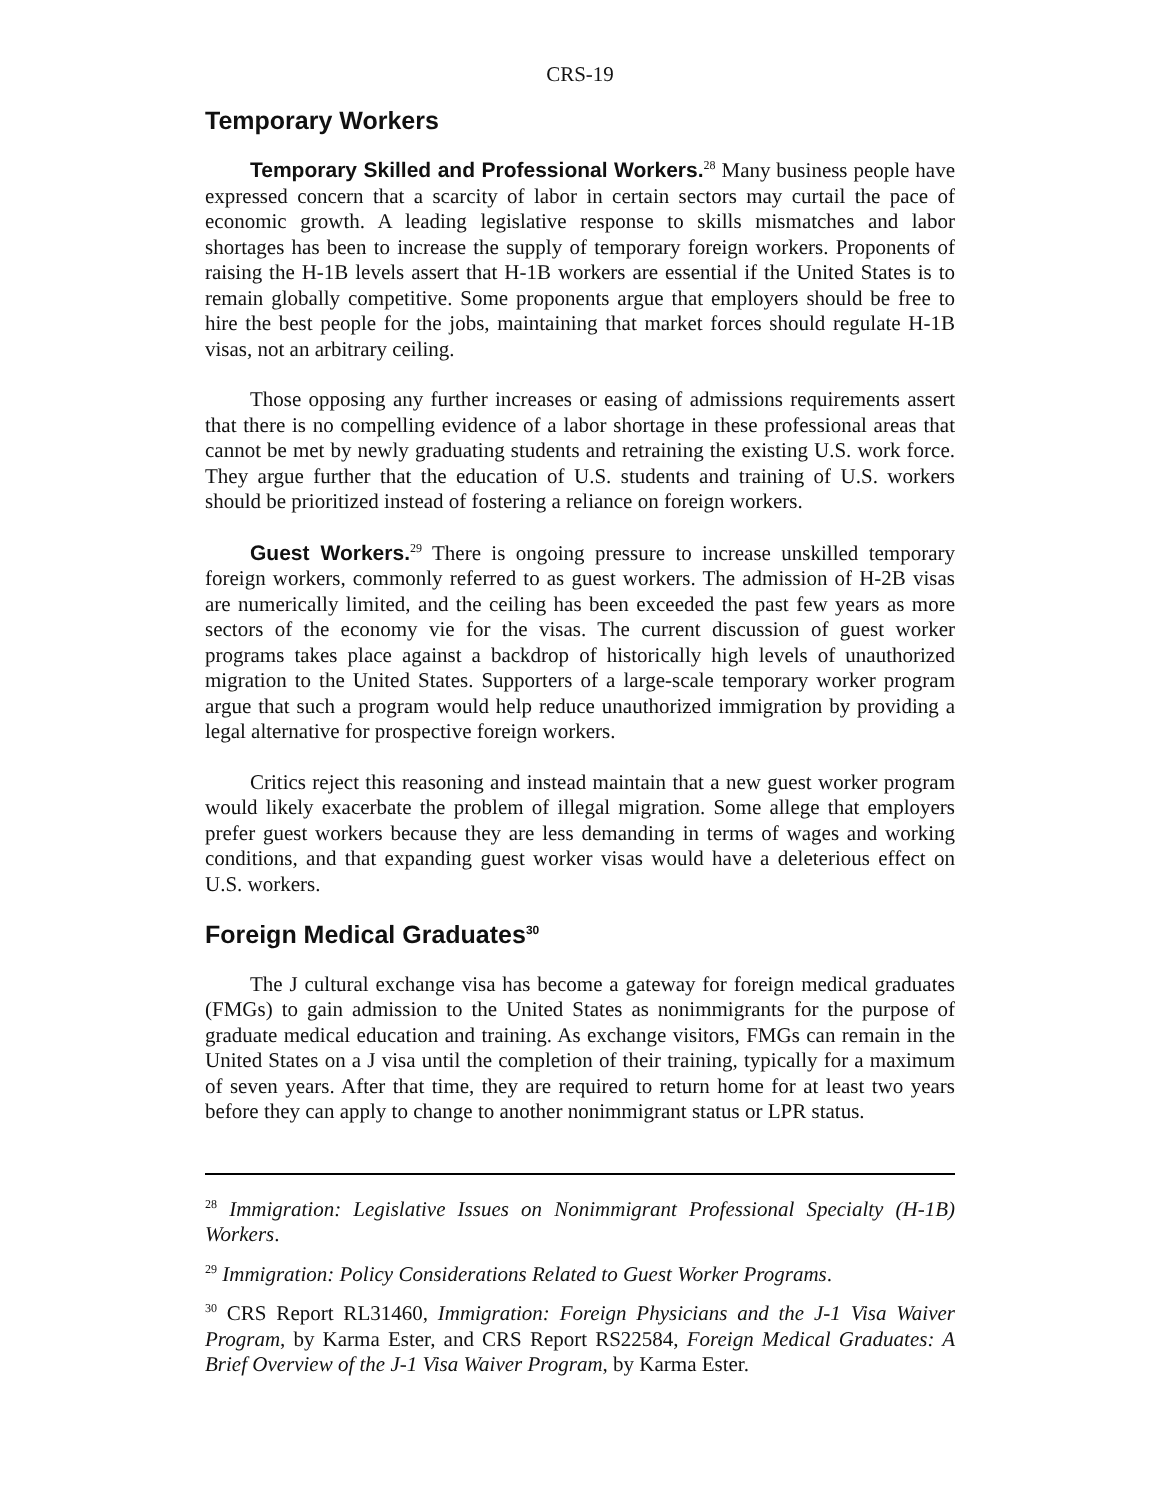CRS-19
Temporary Workers
Temporary Skilled and Professional Workers.<sup>28</sup> Many business people have expressed concern that a scarcity of labor in certain sectors may curtail the pace of economic growth. A leading legislative response to skills mismatches and labor shortages has been to increase the supply of temporary foreign workers. Proponents of raising the H-1B levels assert that H-1B workers are essential if the United States is to remain globally competitive. Some proponents argue that employers should be free to hire the best people for the jobs, maintaining that market forces should regulate H-1B visas, not an arbitrary ceiling.
Those opposing any further increases or easing of admissions requirements assert that there is no compelling evidence of a labor shortage in these professional areas that cannot be met by newly graduating students and retraining the existing U.S. work force. They argue further that the education of U.S. students and training of U.S. workers should be prioritized instead of fostering a reliance on foreign workers.
Guest Workers.<sup>29</sup> There is ongoing pressure to increase unskilled temporary foreign workers, commonly referred to as guest workers. The admission of H-2B visas are numerically limited, and the ceiling has been exceeded the past few years as more sectors of the economy vie for the visas. The current discussion of guest worker programs takes place against a backdrop of historically high levels of unauthorized migration to the United States. Supporters of a large-scale temporary worker program argue that such a program would help reduce unauthorized immigration by providing a legal alternative for prospective foreign workers.
Critics reject this reasoning and instead maintain that a new guest worker program would likely exacerbate the problem of illegal migration. Some allege that employers prefer guest workers because they are less demanding in terms of wages and working conditions, and that expanding guest worker visas would have a deleterious effect on U.S. workers.
Foreign Medical Graduates<sup>30</sup>
The J cultural exchange visa has become a gateway for foreign medical graduates (FMGs) to gain admission to the United States as nonimmigrants for the purpose of graduate medical education and training. As exchange visitors, FMGs can remain in the United States on a J visa until the completion of their training, typically for a maximum of seven years. After that time, they are required to return home for at least two years before they can apply to change to another nonimmigrant status or LPR status.
<sup>28</sup> Immigration: Legislative Issues on Nonimmigrant Professional Specialty (H-1B) Workers.
<sup>29</sup> Immigration: Policy Considerations Related to Guest Worker Programs.
<sup>30</sup> CRS Report RL31460, Immigration: Foreign Physicians and the J-1 Visa Waiver Program, by Karma Ester, and CRS Report RS22584, Foreign Medical Graduates: A Brief Overview of the J-1 Visa Waiver Program, by Karma Ester.